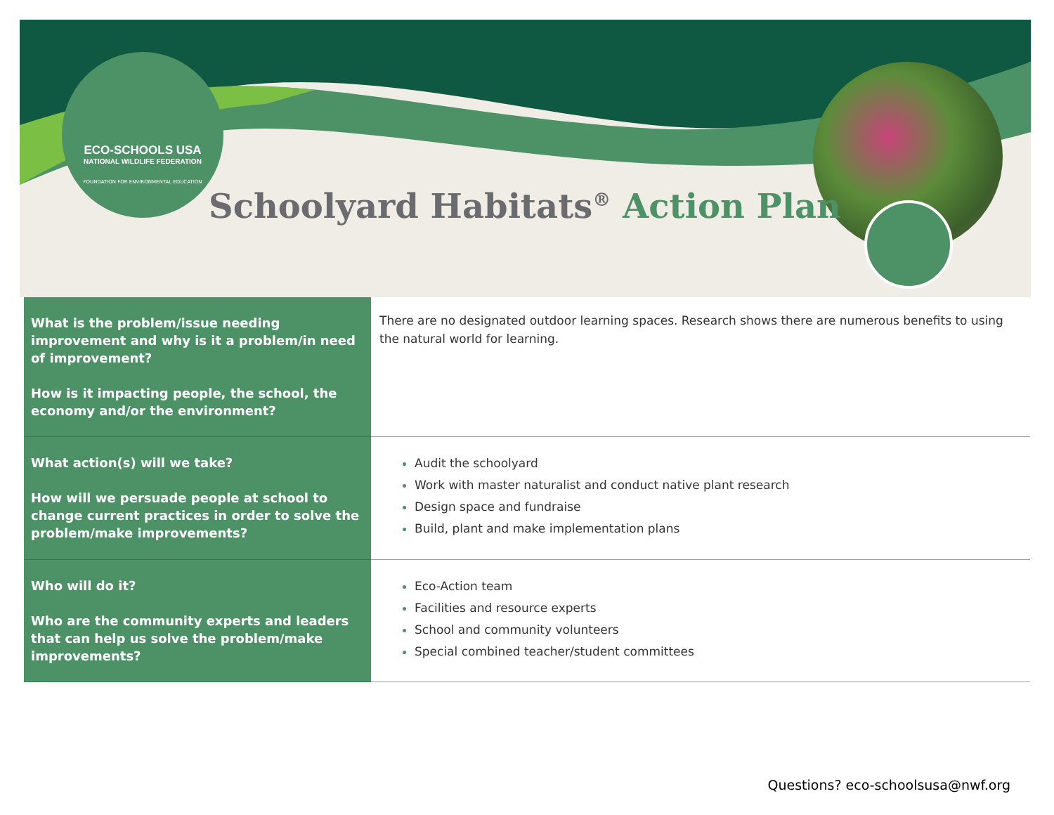ECO-SCHOOLS USA
NATIONAL WILDLIFE FEDERATION
FOUNDATION FOR ENVIRONMENTAL EDUCATION
Schoolyard Habitats<sup>®</sup> Action Plan
| What is the problem/issue needing improvement and why is it a problem/in need of improvement? How is it impacting people, the school, the economy and/or the environment? | There are no designated outdoor learning spaces. Research shows there are numerous benefits to using the natural world for learning. |
| What action(s) will we take? How will we persuade people at school to change current practices in order to solve the problem/make improvements? | Audit the schoolyard Work with master naturalist and conduct native plant research Design space and fundraise Build, plant and make implementation plans |
| Who will do it? Who are the community experts and leaders that can help us solve the problem/make improvements? | Eco-Action team Facilities and resource experts School and community volunteers Special combined teacher/student committees |
Questions? eco-schoolsusa@nwf.org